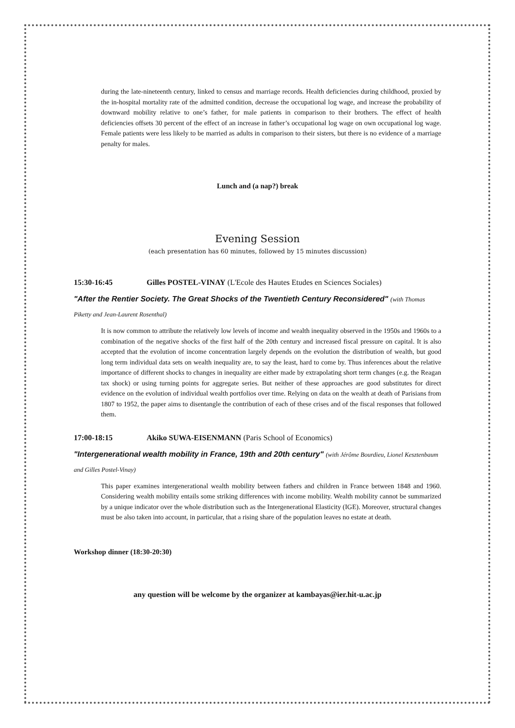during the late-nineteenth century, linked to census and marriage records. Health deficiencies during childhood, proxied by the in-hospital mortality rate of the admitted condition, decrease the occupational log wage, and increase the probability of downward mobility relative to one’s father, for male patients in comparison to their brothers. The effect of health deficiencies offsets 30 percent of the effect of an increase in father’s occupational log wage on own occupational log wage. Female patients were less likely to be married as adults in comparison to their sisters, but there is no evidence of a marriage penalty for males.
Lunch and (a nap?) break
Evening Session
(each presentation has 60 minutes, followed by 15 minutes discussion)
15:30-16:45 Gilles POSTEL-VINAY (L'Ecole des Hautes Etudes en Sciences Sociales)
"After the Rentier Society. The Great Shocks of the Twentieth Century Reconsidered" (with Thomas Piketty and Jean-Laurent Rosenthal)
It is now common to attribute the relatively low levels of income and wealth inequality observed in the 1950s and 1960s to a combination of the negative shocks of the first half of the 20th century and increased fiscal pressure on capital. It is also accepted that the evolution of income concentration largely depends on the evolution the distribution of wealth, but good long term individual data sets on wealth inequality are, to say the least, hard to come by. Thus inferences about the relative importance of different shocks to changes in inequality are either made by extrapolating short term changes (e.g. the Reagan tax shock) or using turning points for aggregate series. But neither of these approaches are good substitutes for direct evidence on the evolution of individual wealth portfolios over time. Relying on data on the wealth at death of Parisians from 1807 to 1952, the paper aims to disentangle the contribution of each of these crises and of the fiscal responses that followed them.
17:00-18:15 Akiko SUWA-EISENMANN (Paris School of Economics)
"Intergenerational wealth mobility in France, 19th and 20th century" (with Jérôme Bourdieu, Lionel Kesztenbaum and Gilles Postel-Vinay)
This paper examines intergenerational wealth mobility between fathers and children in France between 1848 and 1960. Considering wealth mobility entails some striking differences with income mobility. Wealth mobility cannot be summarized by a unique indicator over the whole distribution such as the Intergenerational Elasticity (IGE). Moreover, structural changes must be also taken into account, in particular, that a rising share of the population leaves no estate at death.
Workshop dinner (18:30-20:30)
any question will be welcome by the organizer at kambayas@ier.hit-u.ac.jp